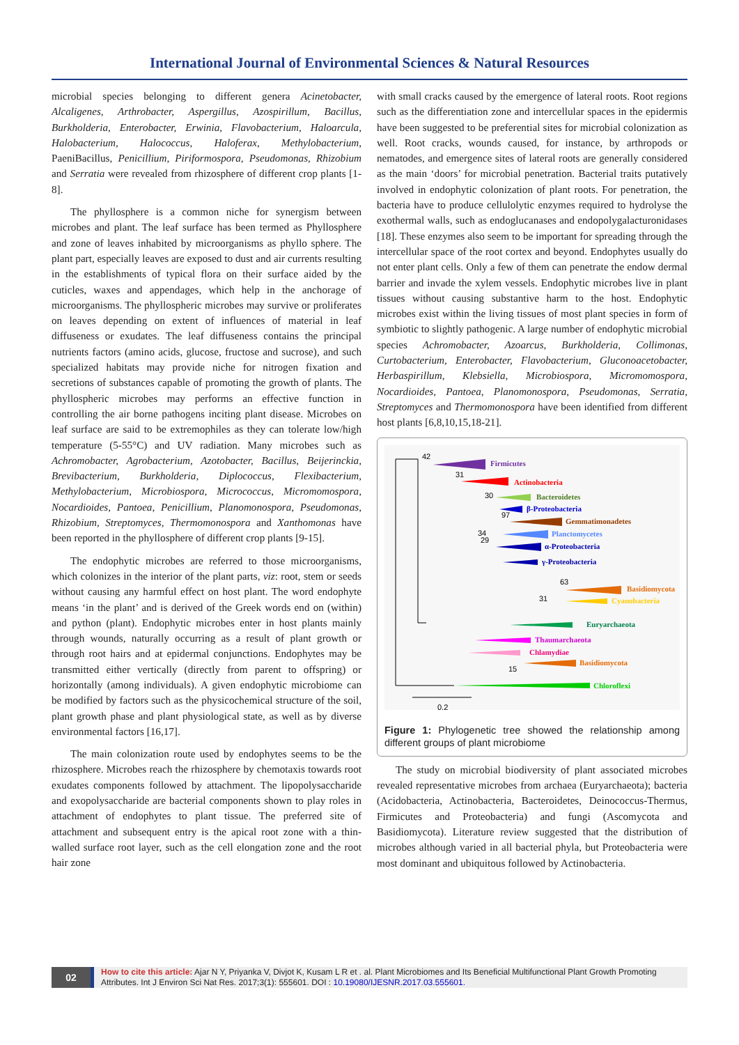International Journal of Environmental Sciences & Natural Resources
microbial species belonging to different genera Acinetobacter, Alcaligenes, Arthrobacter, Aspergillus, Azospirillum, Bacillus, Burkholderia, Enterobacter, Erwinia, Flavobacterium, Haloarcula, Halobacterium, Halococcus, Haloferax, Methylobacterium, PaeniBacillus, Penicillium, Piriformospora, Pseudomonas, Rhizobium and Serratia were revealed from rhizosphere of different crop plants [1-8].
The phyllosphere is a common niche for synergism between microbes and plant. The leaf surface has been termed as Phyllosphere and zone of leaves inhabited by microorganisms as phyllo sphere. The plant part, especially leaves are exposed to dust and air currents resulting in the establishments of typical flora on their surface aided by the cuticles, waxes and appendages, which help in the anchorage of microorganisms. The phyllospheric microbes may survive or proliferates on leaves depending on extent of influences of material in leaf diffuseness or exudates. The leaf diffuseness contains the principal nutrients factors (amino acids, glucose, fructose and sucrose), and such specialized habitats may provide niche for nitrogen fixation and secretions of substances capable of promoting the growth of plants. The phyllospheric microbes may performs an effective function in controlling the air borne pathogens inciting plant disease. Microbes on leaf surface are said to be extremophiles as they can tolerate low/high temperature (5-55°C) and UV radiation. Many microbes such as Achromobacter, Agrobacterium, Azotobacter, Bacillus, Beijerinckia, Brevibacterium, Burkholderia, Diplococcus, Flexibacterium, Methylobacterium, Microbiospora, Micrococcus, Micromomospora, Nocardioides, Pantoea, Penicillium, Planomonospora, Pseudomonas, Rhizobium, Streptomyces, Thermomonospora and Xanthomonas have been reported in the phyllosphere of different crop plants [9-15].
The endophytic microbes are referred to those microorganisms, which colonizes in the interior of the plant parts, viz: root, stem or seeds without causing any harmful effect on host plant. The word endophyte means ‘in the plant’ and is derived of the Greek words end on (within) and python (plant). Endophytic microbes enter in host plants mainly through wounds, naturally occurring as a result of plant growth or through root hairs and at epidermal conjunctions. Endophytes may be transmitted either vertically (directly from parent to offspring) or horizontally (among individuals). A given endophytic microbiome can be modified by factors such as the physicochemical structure of the soil, plant growth phase and plant physiological state, as well as by diverse environmental factors [16,17].
The main colonization route used by endophytes seems to be the rhizosphere. Microbes reach the rhizosphere by chemotaxis towards root exudates components followed by attachment. The lipopolysaccharide and exopolysaccharide are bacterial components shown to play roles in attachment of endophytes to plant tissue. The preferred site of attachment and subsequent entry is the apical root zone with a thin-walled surface root layer, such as the cell elongation zone and the root hair zone
with small cracks caused by the emergence of lateral roots. Root regions such as the differentiation zone and intercellular spaces in the epidermis have been suggested to be preferential sites for microbial colonization as well. Root cracks, wounds caused, for instance, by arthropods or nematodes, and emergence sites of lateral roots are generally considered as the main ‘doors’ for microbial penetration. Bacterial traits putatively involved in endophytic colonization of plant roots. For penetration, the bacteria have to produce cellulolytic enzymes required to hydrolyse the exothermal walls, such as endoglucanases and endopolygalacturonidases [18]. These enzymes also seem to be important for spreading through the intercellular space of the root cortex and beyond. Endophytes usually do not enter plant cells. Only a few of them can penetrate the endow dermal barrier and invade the xylem vessels. Endophytic microbes live in plant tissues without causing substantive harm to the host. Endophytic microbes exist within the living tissues of most plant species in form of symbiotic to slightly pathogenic. A large number of endophytic microbial species Achromobacter, Azoarcus, Burkholderia, Collimonas, Curtobacterium, Enterobacter, Flavobacterium, Gluconoacetobacter, Herbaspirillum, Klebsiella, Microbiospora, Micromomospora, Nocardioides, Pantoea, Planomonospora, Pseudomonas, Serratia, Streptomyces and Thermomonospora have been identified from different host plants [6,8,10,15,18-21].
Firmicutes
Actinobacteria
Bacteroidetes
β-Proteobacteria
Gemmatimonadetes
Planctomycetes
α-Proteobacteria
γ-Proteobacteria
Basidiomycota
Cyanobacteria
Euryarchaeota
Thaumarchaeota
Chlamydiae
Basidiomycota
Chloroflexi
42
31
30
97
34
29
63
31
15
0.2
Figure 1: Phylogenetic tree showed the relationship among different groups of plant microbiome
The study on microbial biodiversity of plant associated microbes revealed representative microbes from archaea (Euryarchaeota); bacteria (Acidobacteria, Actinobacteria, Bacteroidetes, Deinococcus-Thermus, Firmicutes and Proteobacteria) and fungi (Ascomycota and Basidiomycota). Literature review suggested that the distribution of microbes although varied in all bacterial phyla, but Proteobacteria were most dominant and ubiquitous followed by Actinobacteria.
02
How to cite this article: Ajar N Y, Priyanka V, Divjot K, Kusam L R et . al. Plant Microbiomes and Its Beneficial Multifunctional Plant Growth Promoting Attributes. Int J Environ Sci Nat Res. 2017;3(1): 555601. DOI : 10.19080/IJESNR.2017.03.555601.